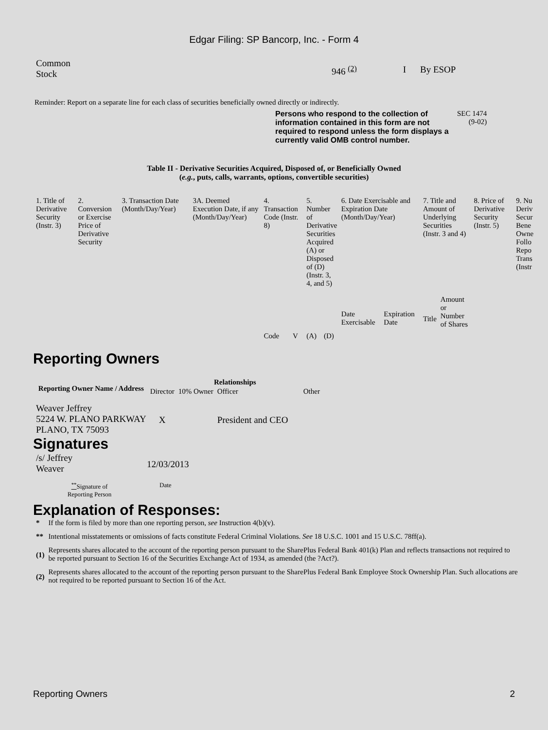Edgar Filing: SP Bancorp, Inc. - Form 4
| Common Stock | 946 <sup>(2)</sup> | I | By ESOP |
Reminder: Report on a separate line for each class of securities beneficially owned directly or indirectly.
Persons who respond to the collection of information contained in this form are not required to respond unless the form displays a currently valid OMB control number.
SEC 1474
(9-02)
Table II - Derivative Securities Acquired, Disposed of, or Beneficially Owned
(e.g., puts, calls, warrants, options, convertible securities)
| 1. Title of Derivative Security (Instr. 3) | 2. Conversion or Exercise Price of Derivative Security | 3. Transaction Date (Month/Day/Year) | 3A. Deemed Execution Date, if any (Month/Day/Year) | 4. Transaction Code (Instr. 8) | | 5. Number of Derivative Securities Acquired (A) or Disposed of (D) (Instr. 3, 4, and 5) | | 6. Date Exercisable and Expiration Date (Month/Day/Year) | | 7. Title and Amount of Underlying Securities (Instr. 3 and 4) | | 8. Price of Derivative Security (Instr. 5) | 9. Nu Deriv Secur Bene Owne Follo Repo Trans (Instr |
| | | | | Code | V | (A) | (D) | Date Exercisable | Expiration Date | Title | Amount or Number of Shares | | |
Reporting Owners
| Reporting Owner Name / Address | Relationships | | | |
| --- | --- | --- | --- | --- |
| | Director | 10% Owner | Officer | Other |
| Weaver Jeffrey 5224 W. PLANO PARKWAY PLANO, TX 75093 | X | | President and CEO | |
Signatures
| /s/ Jeffrey Weaver | 12/03/2013 |
| <sup>**</sup> Signature of Reporting Person | Date |
Explanation of Responses:
| * | If the form is filed by more than one reporting person, see Instruction 4(b)(v). |
| ** | Intentional misstatements or omissions of facts constitute Federal Criminal Violations. See 18 U.S.C. 1001 and 15 U.S.C. 78ff(a). |
| (1) | Represents shares allocated to the account of the reporting person pursuant to the SharePlus Federal Bank 401(k) Plan and reflects transactions not required to be reported pursuant to Section 16 of the Securities Exchange Act of 1934, as amended (the ?Act?). |
| (2) | Represents shares allocated to the account of the reporting person pursuant to the SharePlus Federal Bank Employee Stock Ownership Plan. Such allocations are not required to be reported pursuant to Section 16 of the Act. |
Reporting Owners 2